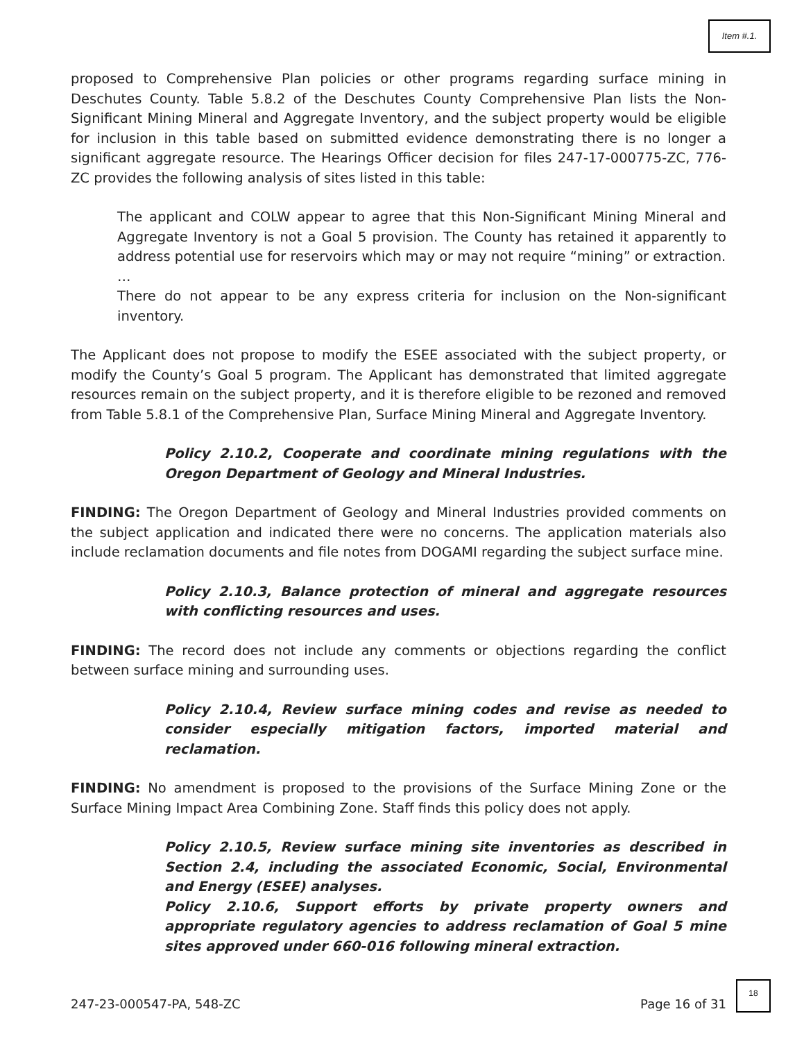Item #.1.
proposed to Comprehensive Plan policies or other programs regarding surface mining in Deschutes County. Table 5.8.2 of the Deschutes County Comprehensive Plan lists the Non-Significant Mining Mineral and Aggregate Inventory, and the subject property would be eligible for inclusion in this table based on submitted evidence demonstrating there is no longer a significant aggregate resource. The Hearings Officer decision for files 247-17-000775-ZC, 776-ZC provides the following analysis of sites listed in this table:
The applicant and COLW appear to agree that this Non-Significant Mining Mineral and Aggregate Inventory is not a Goal 5 provision. The County has retained it apparently to address potential use for reservoirs which may or may not require “mining” or extraction.
…
There do not appear to be any express criteria for inclusion on the Non-significant inventory.
The Applicant does not propose to modify the ESEE associated with the subject property, or modify the County’s Goal 5 program. The Applicant has demonstrated that limited aggregate resources remain on the subject property, and it is therefore eligible to be rezoned and removed from Table 5.8.1 of the Comprehensive Plan, Surface Mining Mineral and Aggregate Inventory.
Policy 2.10.2, Cooperate and coordinate mining regulations with the Oregon Department of Geology and Mineral Industries.
FINDING: The Oregon Department of Geology and Mineral Industries provided comments on the subject application and indicated there were no concerns. The application materials also include reclamation documents and file notes from DOGAMI regarding the subject surface mine.
Policy 2.10.3, Balance protection of mineral and aggregate resources with conflicting resources and uses.
FINDING: The record does not include any comments or objections regarding the conflict between surface mining and surrounding uses.
Policy 2.10.4, Review surface mining codes and revise as needed to consider especially mitigation factors, imported material and reclamation.
FINDING: No amendment is proposed to the provisions of the Surface Mining Zone or the Surface Mining Impact Area Combining Zone. Staff finds this policy does not apply.
Policy 2.10.5, Review surface mining site inventories as described in Section 2.4, including the associated Economic, Social, Environmental and Energy (ESEE) analyses.
Policy 2.10.6, Support efforts by private property owners and appropriate regulatory agencies to address reclamation of Goal 5 mine sites approved under 660-016 following mineral extraction.
247-23-000547-PA, 548-ZC Page 16 of 31
18